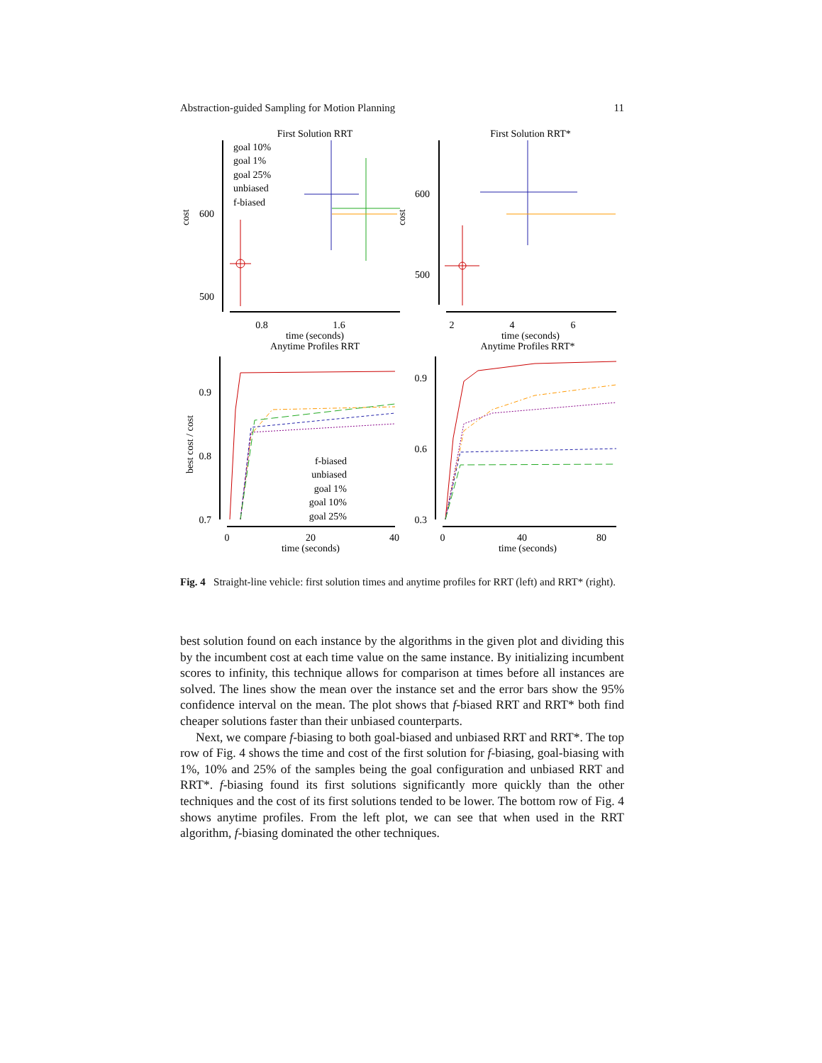Abstraction-guided Sampling for Motion Planning 11
First Solution RRT
First Solution RRT*
600
500
cost
0.8
1.6
time (seconds)
goal 10%
goal 1%
goal 25%
unbiased
f-biased
600
500
cost
2
4
6
time (seconds)
Anytime Profiles RRT
Anytime Profiles RRT*
0.9
0.8
0.7
best cost / cost
0
20
40
time (seconds)
f-biased
unbiased
goal 1%
goal 10%
goal 25%
0.9
0.6
0.3
0
40
80
time (seconds)
Fig. 4 Straight-line vehicle: first solution times and anytime profiles for RRT (left) and RRT* (right).
best solution found on each instance by the algorithms in the given plot and dividing this by the incumbent cost at each time value on the same instance. By initializing incumbent scores to infinity, this technique allows for comparison at times before all instances are solved. The lines show the mean over the instance set and the error bars show the 95% confidence interval on the mean. The plot shows that f-biased RRT and RRT* both find cheaper solutions faster than their unbiased counterparts.
Next, we compare f-biasing to both goal-biased and unbiased RRT and RRT*. The top row of Fig. 4 shows the time and cost of the first solution for f-biasing, goal-biasing with 1%, 10% and 25% of the samples being the goal configuration and unbiased RRT and RRT*. f-biasing found its first solutions significantly more quickly than the other techniques and the cost of its first solutions tended to be lower. The bottom row of Fig. 4 shows anytime profiles. From the left plot, we can see that when used in the RRT algorithm, f-biasing dominated the other techniques.